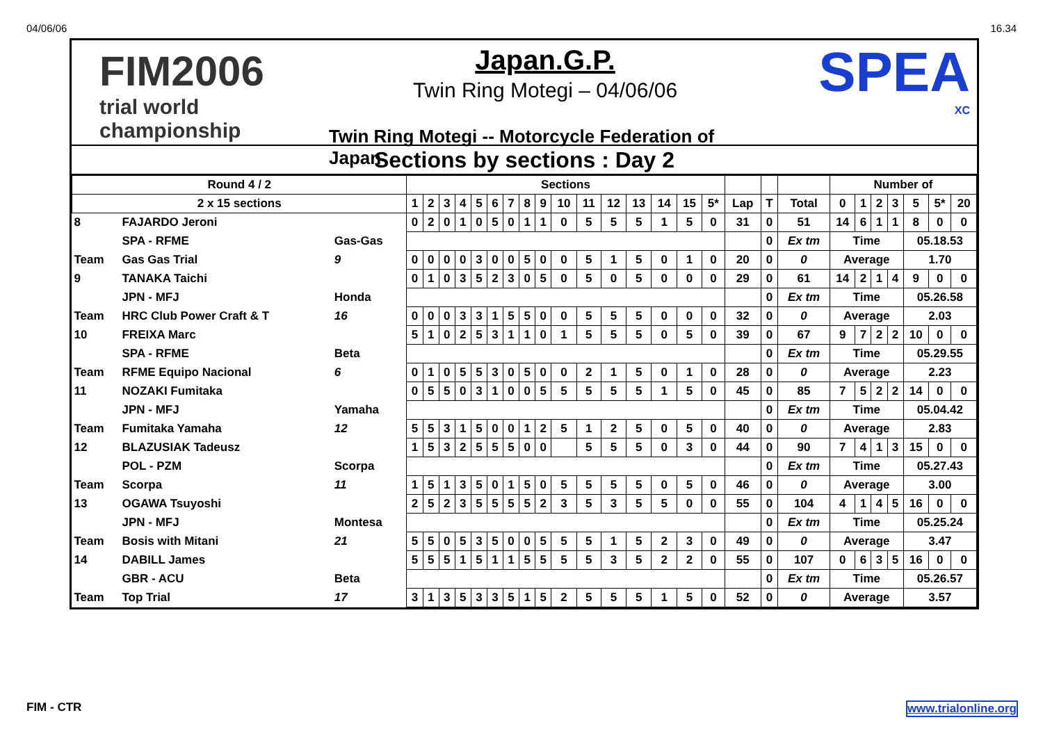04/06/06 16.34
FIM2006
trial world championship
Japan.G.P.
Twin Ring Motegi – 04/06/06
Twin Ring Motegi -- Motorcycle Federation of Japan
SPEA
XC
Sections by sections : Day 2
| Round 4 / 2 | | | Sections | | | | | | | | | | | | | | | | | | | Number of | | | | | | |
| --- | --- | --- | --- | --- | --- | --- | --- | --- | --- | --- | --- | --- | --- | --- | --- | --- | --- | --- | --- | --- | --- | --- | --- | --- | --- | --- | --- | --- |
| 2 x 15 sections | | | 1 | 2 | 3 | 4 | 5 | 6 | 7 | 8 | 9 | 10 | 11 | 12 | 13 | 14 | 15 | 5* | Lap | T | Total | 0 | 1 | 2 | 3 | 5 | 5* | 20 |
| 8 | FAJARDO Jeroni | | 0 | 2 | 0 | 1 | 0 | 5 | 0 | 1 | 1 | 0 | 5 | 5 | 5 | 1 | 5 | 0 | 31 | 0 | 51 | 14 | 6 | 1 | 1 | 8 | 0 | 0 |
| | SPA - RFME | Gas-Gas | | | | | | | | | | | | | | | | | | 0 | Ex tm | Time | | | | 05.18.53 | | |
| Team | Gas Gas Trial | 9 | 0 | 0 | 0 | 0 | 3 | 0 | 0 | 5 | 0 | 0 | 5 | 1 | 5 | 0 | 1 | 0 | 20 | 0 | 0 | Average | | | | 1.70 | | |
| 9 | TANAKA Taichi | | 0 | 1 | 0 | 3 | 5 | 2 | 3 | 0 | 5 | 0 | 5 | 0 | 5 | 0 | 0 | 0 | 29 | 0 | 61 | 14 | 2 | 1 | 4 | 9 | 0 | 0 |
| | JPN - MFJ | Honda | | | | | | | | | | | | | | | | | | 0 | Ex tm | Time | | | | 05.26.58 | | |
| Team | HRC Club Power Craft & T | 16 | 0 | 0 | 0 | 3 | 3 | 1 | 5 | 5 | 0 | 0 | 5 | 5 | 5 | 0 | 0 | 0 | 32 | 0 | 0 | Average | | | | 2.03 | | |
| 10 | FREIXA Marc | | 5 | 1 | 0 | 2 | 5 | 3 | 1 | 1 | 0 | 1 | 5 | 5 | 5 | 0 | 5 | 0 | 39 | 0 | 67 | 9 | 7 | 2 | 2 | 10 | 0 | 0 |
| | SPA - RFME | Beta | | | | | | | | | | | | | | | | | | 0 | Ex tm | Time | | | | 05.29.55 | | |
| Team | RFME Equipo Nacional | 6 | 0 | 1 | 0 | 5 | 5 | 3 | 0 | 5 | 0 | 0 | 2 | 1 | 5 | 0 | 1 | 0 | 28 | 0 | 0 | Average | | | | 2.23 | | |
| 11 | NOZAKI Fumitaka | | 0 | 5 | 5 | 0 | 3 | 1 | 0 | 0 | 5 | 5 | 5 | 5 | 5 | 1 | 5 | 0 | 45 | 0 | 85 | 7 | 5 | 2 | 2 | 14 | 0 | 0 |
| | JPN - MFJ | Yamaha | | | | | | | | | | | | | | | | | | 0 | Ex tm | Time | | | | 05.04.42 | | |
| Team | Fumitaka Yamaha | 12 | 5 | 5 | 3 | 1 | 5 | 0 | 0 | 1 | 2 | 5 | 1 | 2 | 5 | 0 | 5 | 0 | 40 | 0 | 0 | Average | | | | 2.83 | | |
| 12 | BLAZUSIAK Tadeusz | | 1 | 5 | 3 | 2 | 5 | 5 | 5 | 0 | 0 | | 5 | 5 | 5 | 0 | 3 | 0 | 44 | 0 | 90 | 7 | 4 | 1 | 3 | 15 | 0 | 0 |
| | POL - PZM | Scorpa | | | | | | | | | | | | | | | | | | 0 | Ex tm | Time | | | | 05.27.43 | | |
| Team | Scorpa | 11 | 1 | 5 | 1 | 3 | 5 | 0 | 1 | 5 | 0 | 5 | 5 | 5 | 5 | 0 | 5 | 0 | 46 | 0 | 0 | Average | | | | 3.00 | | |
| 13 | OGAWA Tsuyoshi | | 2 | 5 | 2 | 3 | 5 | 5 | 5 | 5 | 2 | 3 | 5 | 3 | 5 | 5 | 0 | 0 | 55 | 0 | 104 | 4 | 1 | 4 | 5 | 16 | 0 | 0 |
| | JPN - MFJ | Montesa | | | | | | | | | | | | | | | | | | 0 | Ex tm | Time | | | | 05.25.24 | | |
| Team | Bosis with Mitani | 21 | 5 | 5 | 0 | 5 | 3 | 5 | 0 | 0 | 5 | 5 | 5 | 1 | 5 | 2 | 3 | 0 | 49 | 0 | 0 | Average | | | | 3.47 | | |
| 14 | DABILL James | | 5 | 5 | 5 | 1 | 5 | 1 | 1 | 5 | 5 | 5 | 5 | 3 | 5 | 2 | 2 | 0 | 55 | 0 | 107 | 0 | 6 | 3 | 5 | 16 | 0 | 0 |
| | GBR - ACU | Beta | | | | | | | | | | | | | | | | | | 0 | Ex tm | Time | | | | 05.26.57 | | |
| Team | Top Trial | 17 | 3 | 1 | 3 | 5 | 3 | 3 | 5 | 1 | 5 | 2 | 5 | 5 | 5 | 1 | 5 | 0 | 52 | 0 | 0 | Average | | | | 3.57 | | |
FIM - CTR www.trialonline.org